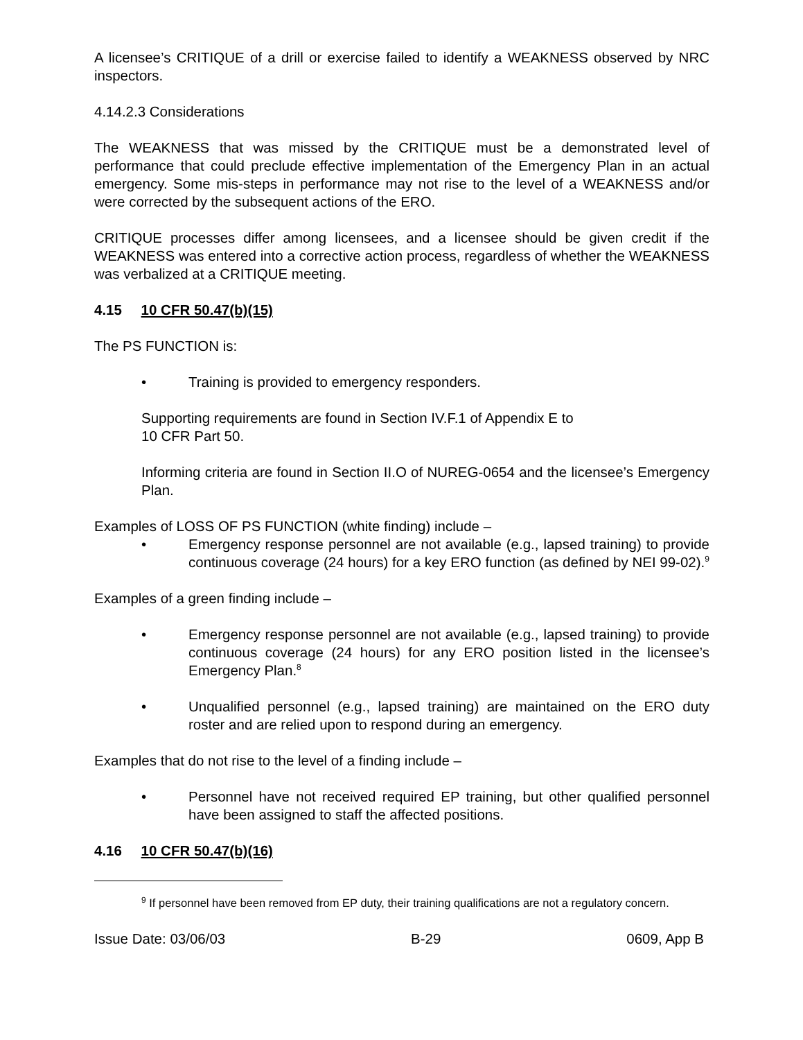A licensee’s CRITIQUE of a drill or exercise failed to identify a WEAKNESS observed by NRC inspectors.
4.14.2.3 Considerations
The WEAKNESS that was missed by the CRITIQUE must be a demonstrated level of performance that could preclude effective implementation of the Emergency Plan in an actual emergency. Some mis-steps in performance may not rise to the level of a WEAKNESS and/or were corrected by the subsequent actions of the ERO.
CRITIQUE processes differ among licensees, and a licensee should be given credit if the WEAKNESS was entered into a corrective action process, regardless of whether the WEAKNESS was verbalized at a CRITIQUE meeting.
4.15 10 CFR 50.47(b)(15)
The PS FUNCTION is:
• Training is provided to emergency responders.
Supporting requirements are found in Section IV.F.1 of Appendix E to
10 CFR Part 50.
Informing criteria are found in Section II.O of NUREG-0654 and the licensee’s Emergency Plan.
Examples of LOSS OF PS FUNCTION (white finding) include –
• Emergency response personnel are not available (e.g., lapsed training) to provide continuous coverage (24 hours) for a key ERO function (as defined by NEI 99-02).<sup>9</sup>
Examples of a green finding include –
• Emergency response personnel are not available (e.g., lapsed training) to provide continuous coverage (24 hours) for any ERO position listed in the licensee’s Emergency Plan.<sup>8</sup>
• Unqualified personnel (e.g., lapsed training) are maintained on the ERO duty roster and are relied upon to respond during an emergency.
Examples that do not rise to the level of a finding include –
• Personnel have not received required EP training, but other qualified personnel have been assigned to staff the affected positions.
4.16 10 CFR 50.47(b)(16)
<sup>9</sup> If personnel have been removed from EP duty, their training qualifications are not a regulatory concern.
Issue Date: 03/06/03 B-29 0609, App B